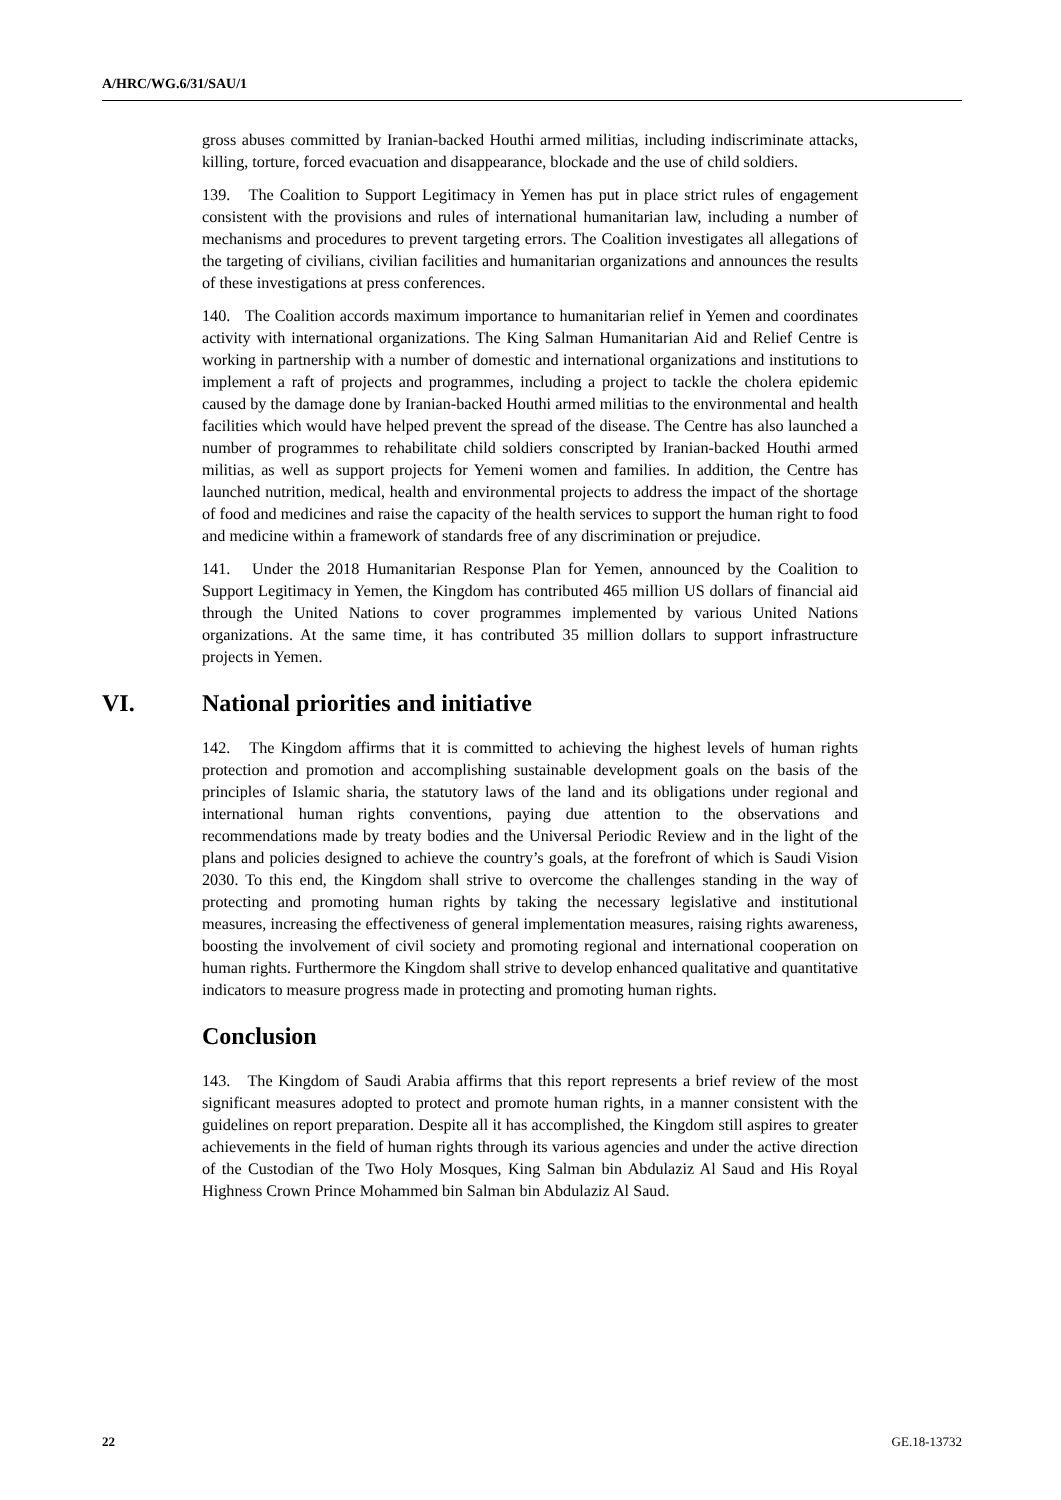A/HRC/WG.6/31/SAU/1
gross abuses committed by Iranian-backed Houthi armed militias, including indiscriminate attacks, killing, torture, forced evacuation and disappearance, blockade and the use of child soldiers.
139. The Coalition to Support Legitimacy in Yemen has put in place strict rules of engagement consistent with the provisions and rules of international humanitarian law, including a number of mechanisms and procedures to prevent targeting errors. The Coalition investigates all allegations of the targeting of civilians, civilian facilities and humanitarian organizations and announces the results of these investigations at press conferences.
140. The Coalition accords maximum importance to humanitarian relief in Yemen and coordinates activity with international organizations. The King Salman Humanitarian Aid and Relief Centre is working in partnership with a number of domestic and international organizations and institutions to implement a raft of projects and programmes, including a project to tackle the cholera epidemic caused by the damage done by Iranian-backed Houthi armed militias to the environmental and health facilities which would have helped prevent the spread of the disease. The Centre has also launched a number of programmes to rehabilitate child soldiers conscripted by Iranian-backed Houthi armed militias, as well as support projects for Yemeni women and families. In addition, the Centre has launched nutrition, medical, health and environmental projects to address the impact of the shortage of food and medicines and raise the capacity of the health services to support the human right to food and medicine within a framework of standards free of any discrimination or prejudice.
141. Under the 2018 Humanitarian Response Plan for Yemen, announced by the Coalition to Support Legitimacy in Yemen, the Kingdom has contributed 465 million US dollars of financial aid through the United Nations to cover programmes implemented by various United Nations organizations. At the same time, it has contributed 35 million dollars to support infrastructure projects in Yemen.
VI. National priorities and initiative
142. The Kingdom affirms that it is committed to achieving the highest levels of human rights protection and promotion and accomplishing sustainable development goals on the basis of the principles of Islamic sharia, the statutory laws of the land and its obligations under regional and international human rights conventions, paying due attention to the observations and recommendations made by treaty bodies and the Universal Periodic Review and in the light of the plans and policies designed to achieve the country’s goals, at the forefront of which is Saudi Vision 2030. To this end, the Kingdom shall strive to overcome the challenges standing in the way of protecting and promoting human rights by taking the necessary legislative and institutional measures, increasing the effectiveness of general implementation measures, raising rights awareness, boosting the involvement of civil society and promoting regional and international cooperation on human rights. Furthermore the Kingdom shall strive to develop enhanced qualitative and quantitative indicators to measure progress made in protecting and promoting human rights.
Conclusion
143. The Kingdom of Saudi Arabia affirms that this report represents a brief review of the most significant measures adopted to protect and promote human rights, in a manner consistent with the guidelines on report preparation. Despite all it has accomplished, the Kingdom still aspires to greater achievements in the field of human rights through its various agencies and under the active direction of the Custodian of the Two Holy Mosques, King Salman bin Abdulaziz Al Saud and His Royal Highness Crown Prince Mohammed bin Salman bin Abdulaziz Al Saud.
22 GE.18-13732